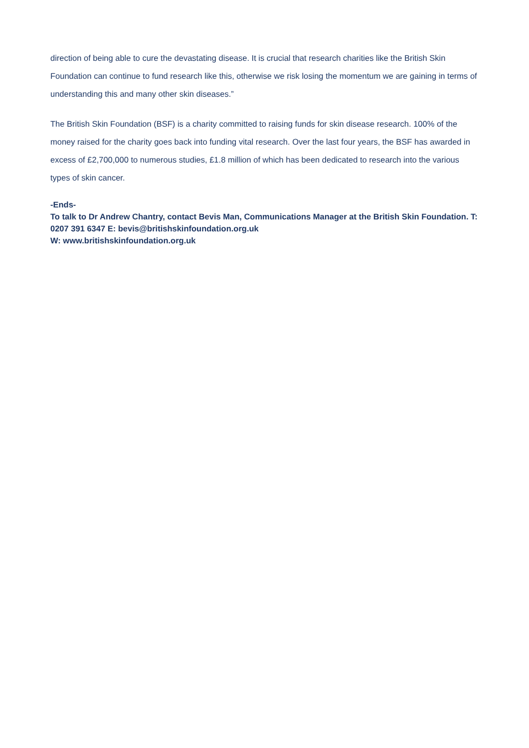direction of being able to cure the devastating disease. It is crucial that research charities like the British Skin Foundation can continue to fund research like this, otherwise we risk losing the momentum we are gaining in terms of understanding this and many other skin diseases.”
The British Skin Foundation (BSF) is a charity committed to raising funds for skin disease research. 100% of the money raised for the charity goes back into funding vital research. Over the last four years, the BSF has awarded in excess of £2,700,000 to numerous studies, £1.8 million of which has been dedicated to research into the various types of skin cancer.
-Ends-
To talk to Dr Andrew Chantry, contact Bevis Man, Communications Manager at the British Skin Foundation. T: 0207 391 6347 E: bevis@britishskinfoundation.org.uk
W: www.britishskinfoundation.org.uk